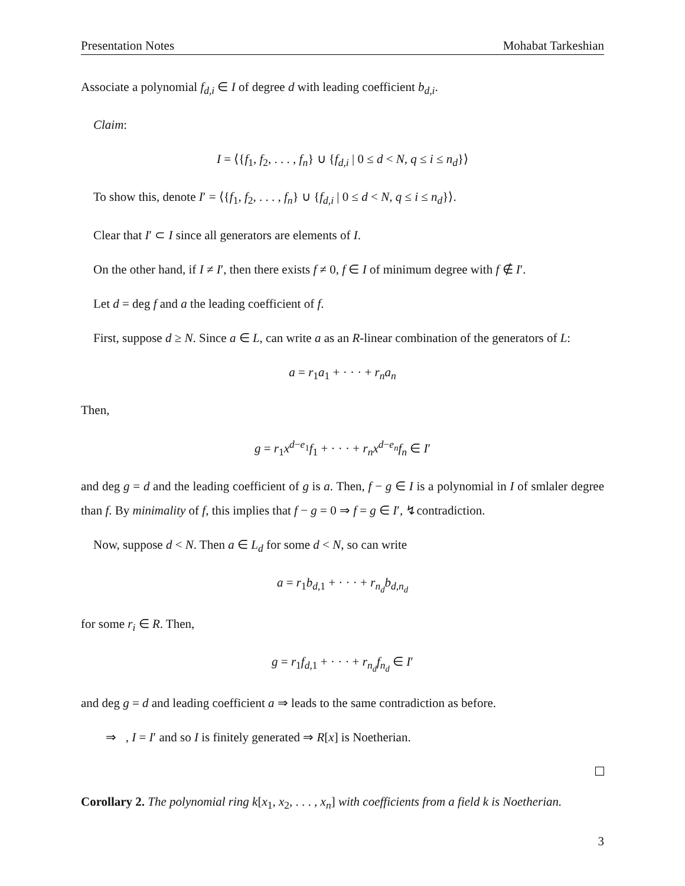Presentation Notes Mohabat Tarkeshian
Associate a polynomial f<sub>d,i</sub> ∈ I of degree d with leading coefficient b<sub>d,i</sub>.
Claim:
I = ⟨{f<sub>1</sub>, f<sub>2</sub>, . . . , f<sub>n</sub>} ∪ {f<sub>d,i</sub> | 0 ≤ d < N, q ≤ i ≤ n<sub>d</sub>}⟩
To show this, denote I′ = ⟨{f<sub>1</sub>, f<sub>2</sub>, . . . , f<sub>n</sub>} ∪ {f<sub>d,i</sub> | 0 ≤ d < N, q ≤ i ≤ n<sub>d</sub>}⟩.
Clear that I′ ⊂ I since all generators are elements of I.
On the other hand, if I ≠ I′, then there exists f ≠ 0, f ∈ I of minimum degree with f ∉ I′.
Let d = deg f and a the leading coefficient of f.
First, suppose d ≥ N. Since a ∈ L, can write a as an R-linear combination of the generators of L:
a = r<sub>1</sub>a<sub>1</sub> + · · · + r<sub>n</sub>a<sub>n</sub>
Then,
g = r<sub>1</sub>x<sup>d−e<sub>1</sub></sup>f<sub>1</sub> + · · · + r<sub>n</sub>x<sup>d−e<sub>n</sub></sup>f<sub>n</sub> ∈ I′
and deg g = d and the leading coefficient of g is a. Then, f − g ∈ I is a polynomial in I of smlaler degree than f. By minimality of f, this implies that f − g = 0 ⇒ f = g ∈ I′, ↯contradiction.
Now, suppose d < N. Then a ∈ L<sub>d</sub> for some d < N, so can write
a = r<sub>1</sub>b<sub>d,1</sub> + · · · + r<sub>n<sub>d</sub></sub>b<sub>d,n<sub>d</sub></sub>
for some r<sub>i</sub> ∈ R. Then,
g = r<sub>1</sub>f<sub>d,1</sub> + · · · + r<sub>n<sub>d</sub></sub>f<sub>n<sub>d</sub></sub> ∈ I′
and deg g = d and leading coefficient a ⇒ leads to the same contradiction as before.
⇒ , I = I′ and so I is finitely generated ⇒ R[x] is Noetherian.
Corollary 2. The polynomial ring k[x<sub>1</sub>, x<sub>2</sub>, . . . , x<sub>n</sub>] with coefficients from a field k is Noetherian.
3